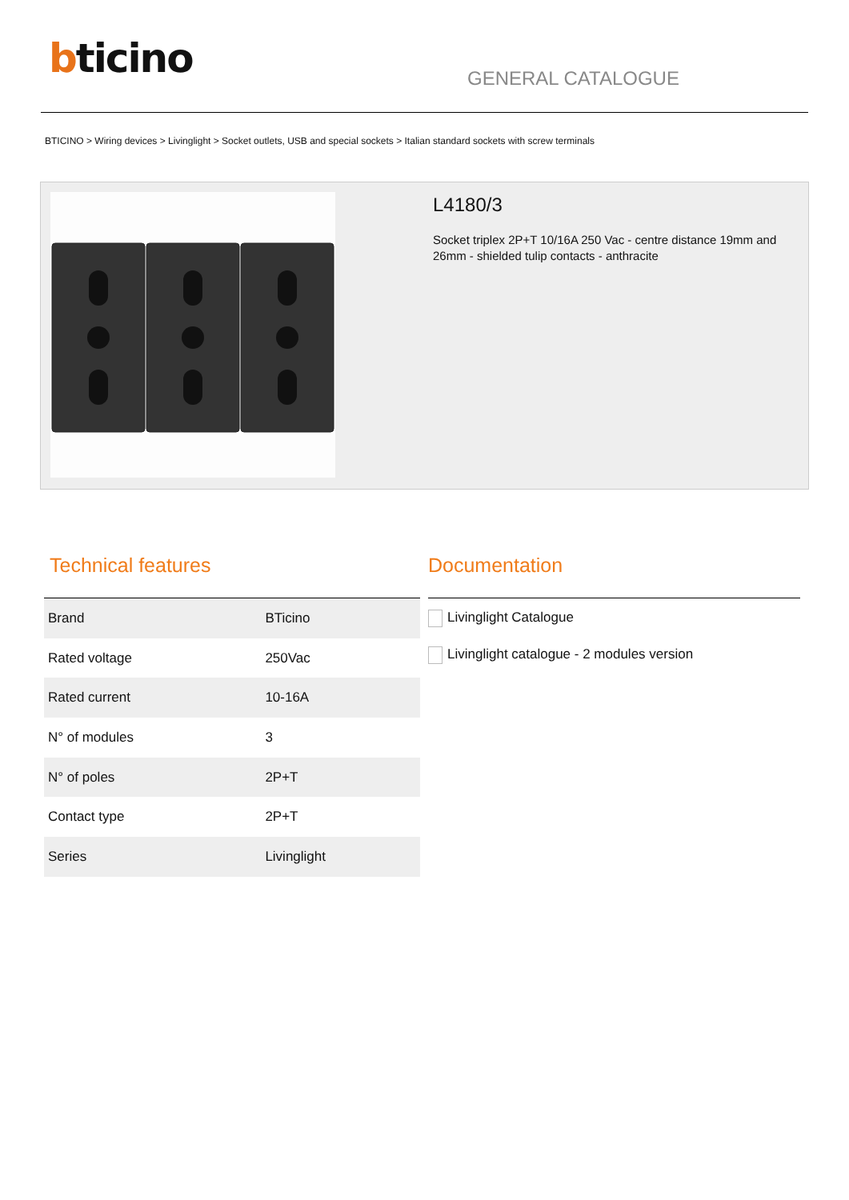bticino GENERAL CATALOGUE
BTICINO > Wiring devices > Livinglight > Socket outlets, USB and special sockets > Italian standard sockets with screw terminals
L4180/3
Socket triplex 2P+T 10/16A 250 Vac - centre distance 19mm and 26mm - shielded tulip contacts - anthracite
Technical features
| Brand | BTicino |
| Rated voltage | 250Vac |
| Rated current | 10-16A |
| N° of modules | 3 |
| N° of poles | 2P+T |
| Contact type | 2P+T |
| Series | Livinglight |
Documentation
Livinglight Catalogue
Livinglight catalogue - 2 modules version